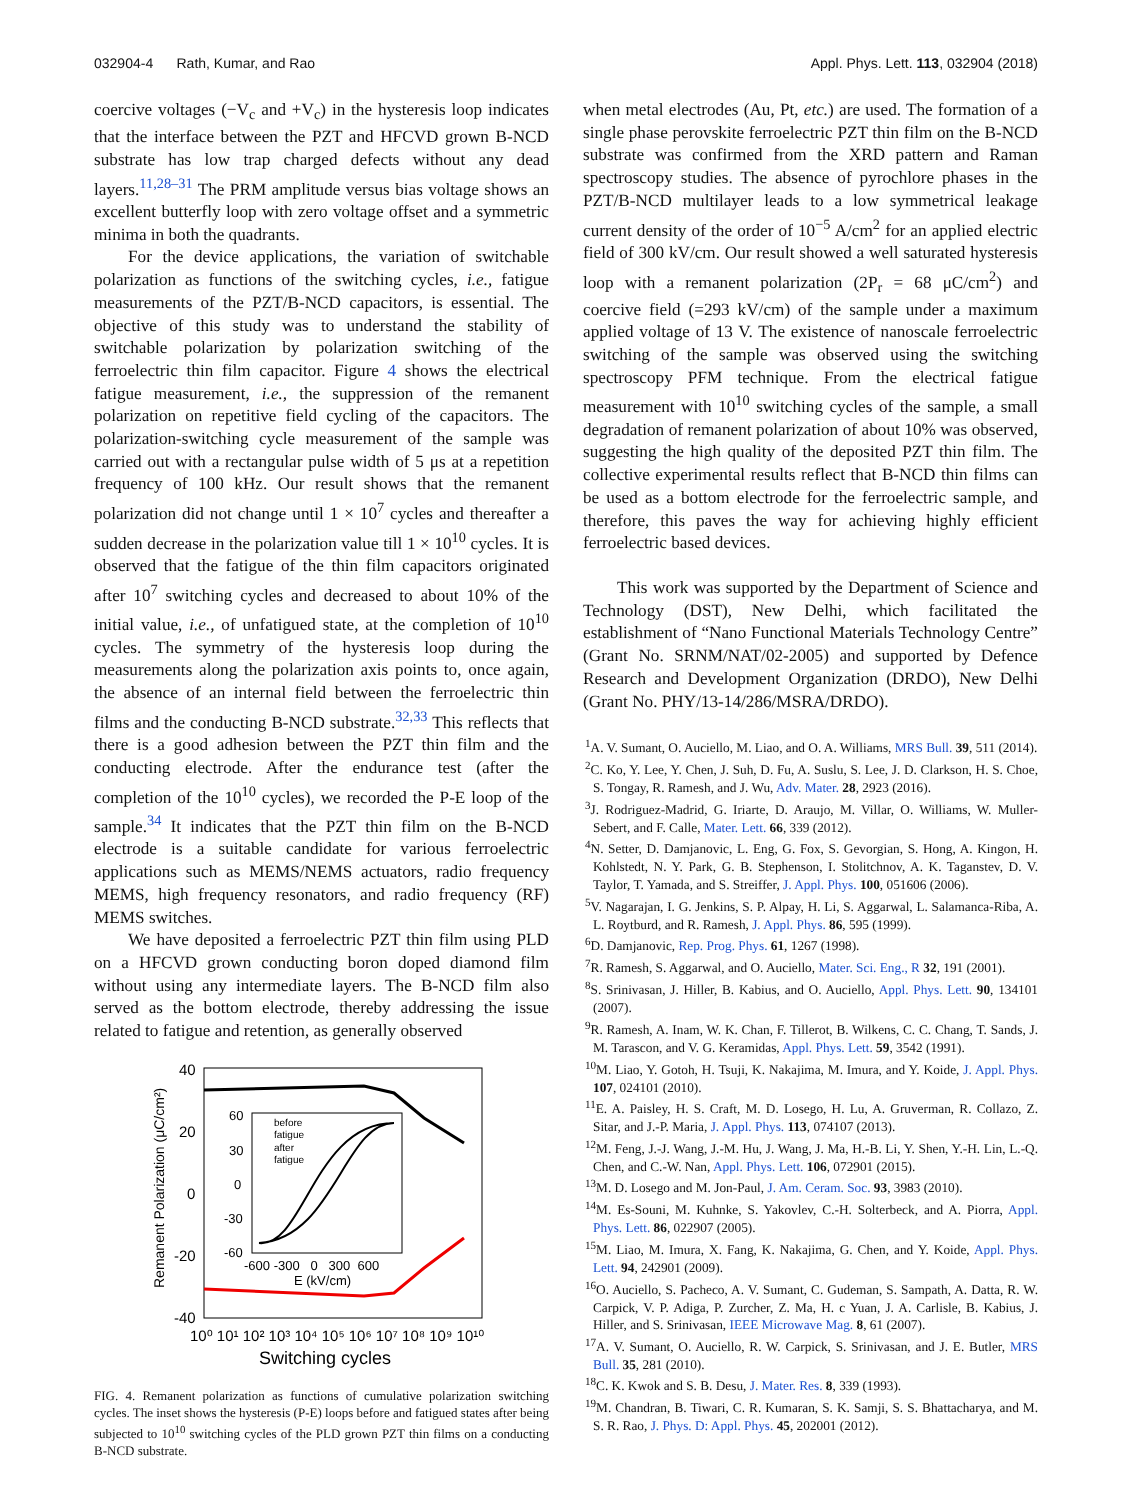032904-4 Rath, Kumar, and Rao Appl. Phys. Lett. 113, 032904 (2018)
coercive voltages (−V<sub>c</sub> and +V<sub>c</sub>) in the hysteresis loop indicates that the interface between the PZT and HFCVD grown B-NCD substrate has low trap charged defects without any dead layers.<sup>11,28–31</sup> The PRM amplitude versus bias voltage shows an excellent butterfly loop with zero voltage offset and a symmetric minima in both the quadrants.
For the device applications, the variation of switchable polarization as functions of the switching cycles, i.e., fatigue measurements of the PZT/B-NCD capacitors, is essential. The objective of this study was to understand the stability of switchable polarization by polarization switching of the ferroelectric thin film capacitor. Figure 4 shows the electrical fatigue measurement, i.e., the suppression of the remanent polarization on repetitive field cycling of the capacitors. The polarization-switching cycle measurement of the sample was carried out with a rectangular pulse width of 5 μs at a repetition frequency of 100 kHz. Our result shows that the remanent polarization did not change until 1 × 10<sup>7</sup> cycles and thereafter a sudden decrease in the polarization value till 1 × 10<sup>10</sup> cycles. It is observed that the fatigue of the thin film capacitors originated after 10<sup>7</sup> switching cycles and decreased to about 10% of the initial value, i.e., of unfatigued state, at the completion of 10<sup>10</sup> cycles. The symmetry of the hysteresis loop during the measurements along the polarization axis points to, once again, the absence of an internal field between the ferroelectric thin films and the conducting B-NCD substrate.<sup>32,33</sup> This reflects that there is a good adhesion between the PZT thin film and the conducting electrode. After the endurance test (after the completion of the 10<sup>10</sup> cycles), we recorded the P-E loop of the sample.<sup>34</sup> It indicates that the PZT thin film on the B-NCD electrode is a suitable candidate for various ferroelectric applications such as MEMS/NEMS actuators, radio frequency MEMS, high frequency resonators, and radio frequency (RF) MEMS switches.
We have deposited a ferroelectric PZT thin film using PLD on a HFCVD grown conducting boron doped diamond film without using any intermediate layers. The B-NCD film also served as the bottom electrode, thereby addressing the issue related to fatigue and retention, as generally observed
40
20
0
-20
-40
Remanent Polarization (μC/cm²)
before
fatigue
after
fatigue
60
30
0
-30
-60
-600 -300 0 300 600
E (kV/cm)
10⁰ 10¹ 10² 10³ 10⁴ 10⁵ 10⁶ 10⁷ 10⁸ 10⁹ 10¹⁰
Switching cycles
FIG. 4. Remanent polarization as functions of cumulative polarization switching cycles. The inset shows the hysteresis (P-E) loops before and fatigued states after being subjected to 10<sup>10</sup> switching cycles of the PLD grown PZT thin films on a conducting B-NCD substrate.
when metal electrodes (Au, Pt, etc.) are used. The formation of a single phase perovskite ferroelectric PZT thin film on the B-NCD substrate was confirmed from the XRD pattern and Raman spectroscopy studies. The absence of pyrochlore phases in the PZT/B-NCD multilayer leads to a low symmetrical leakage current density of the order of 10<sup>−5</sup> A/cm<sup>2</sup> for an applied electric field of 300 kV/cm. Our result showed a well saturated hysteresis loop with a remanent polarization (2P<sub>r</sub> = 68 μC/cm<sup>2</sup>) and coercive field (=293 kV/cm) of the sample under a maximum applied voltage of 13 V. The existence of nanoscale ferroelectric switching of the sample was observed using the switching spectroscopy PFM technique. From the electrical fatigue measurement with 10<sup>10</sup> switching cycles of the sample, a small degradation of remanent polarization of about 10% was observed, suggesting the high quality of the deposited PZT thin film. The collective experimental results reflect that B-NCD thin films can be used as a bottom electrode for the ferroelectric sample, and therefore, this paves the way for achieving highly efficient ferroelectric based devices.
This work was supported by the Department of Science and Technology (DST), New Delhi, which facilitated the establishment of “Nano Functional Materials Technology Centre” (Grant No. SRNM/NAT/02-2005) and supported by Defence Research and Development Organization (DRDO), New Delhi (Grant No. PHY/13-14/286/MSRA/DRDO).
<sup>1</sup> A. V. Sumant, O. Auciello, M. Liao, and O. A. Williams, MRS Bull. 39, 511 (2014).
<sup>2</sup> C. Ko, Y. Lee, Y. Chen, J. Suh, D. Fu, A. Suslu, S. Lee, J. D. Clarkson, H. S. Choe, S. Tongay, R. Ramesh, and J. Wu, Adv. Mater. 28, 2923 (2016).
<sup>3</sup> J. Rodriguez-Madrid, G. Iriarte, D. Araujo, M. Villar, O. Williams, W. Muller-Sebert, and F. Calle, Mater. Lett. 66, 339 (2012).
<sup>4</sup> N. Setter, D. Damjanovic, L. Eng, G. Fox, S. Gevorgian, S. Hong, A. Kingon, H. Kohlstedt, N. Y. Park, G. B. Stephenson, I. Stolitchnov, A. K. Taganstev, D. V. Taylor, T. Yamada, and S. Streiffer, J. Appl. Phys. 100, 051606 (2006).
<sup>5</sup> V. Nagarajan, I. G. Jenkins, S. P. Alpay, H. Li, S. Aggarwal, L. Salamanca-Riba, A. L. Roytburd, and R. Ramesh, J. Appl. Phys. 86, 595 (1999).
<sup>6</sup> D. Damjanovic, Rep. Prog. Phys. 61, 1267 (1998).
<sup>7</sup> R. Ramesh, S. Aggarwal, and O. Auciello, Mater. Sci. Eng., R 32, 191 (2001).
<sup>8</sup> S. Srinivasan, J. Hiller, B. Kabius, and O. Auciello, Appl. Phys. Lett. 90, 134101 (2007).
<sup>9</sup> R. Ramesh, A. Inam, W. K. Chan, F. Tillerot, B. Wilkens, C. C. Chang, T. Sands, J. M. Tarascon, and V. G. Keramidas, Appl. Phys. Lett. 59, 3542 (1991).
<sup>10</sup> M. Liao, Y. Gotoh, H. Tsuji, K. Nakajima, M. Imura, and Y. Koide, J. Appl. Phys. 107, 024101 (2010).
<sup>11</sup> E. A. Paisley, H. S. Craft, M. D. Losego, H. Lu, A. Gruverman, R. Collazo, Z. Sitar, and J.-P. Maria, J. Appl. Phys. 113, 074107 (2013).
<sup>12</sup> M. Feng, J.-J. Wang, J.-M. Hu, J. Wang, J. Ma, H.-B. Li, Y. Shen, Y.-H. Lin, L.-Q. Chen, and C.-W. Nan, Appl. Phys. Lett. 106, 072901 (2015).
<sup>13</sup> M. D. Losego and M. Jon-Paul, J. Am. Ceram. Soc. 93, 3983 (2010).
<sup>14</sup> M. Es-Souni, M. Kuhnke, S. Yakovlev, C.-H. Solterbeck, and A. Piorra, Appl. Phys. Lett. 86, 022907 (2005).
<sup>15</sup> M. Liao, M. Imura, X. Fang, K. Nakajima, G. Chen, and Y. Koide, Appl. Phys. Lett. 94, 242901 (2009).
<sup>16</sup>O. Auciello, S. Pacheco, A. V. Sumant, C. Gudeman, S. Sampath, A. Datta, R. W. Carpick, V. P. Adiga, P. Zurcher, Z. Ma, H. c Yuan, J. A. Carlisle, B. Kabius, J. Hiller, and S. Srinivasan, IEEE Microwave Mag. 8, 61 (2007).
<sup>17</sup> A. V. Sumant, O. Auciello, R. W. Carpick, S. Srinivasan, and J. E. Butler, MRS Bull. 35, 281 (2010).
<sup>18</sup>C. K. Kwok and S. B. Desu, J. Mater. Res. 8, 339 (1993).
<sup>19</sup> M. Chandran, B. Tiwari, C. R. Kumaran, S. K. Samji, S. S. Bhattacharya, and M. S. R. Rao, J. Phys. D: Appl. Phys. 45, 202001 (2012).